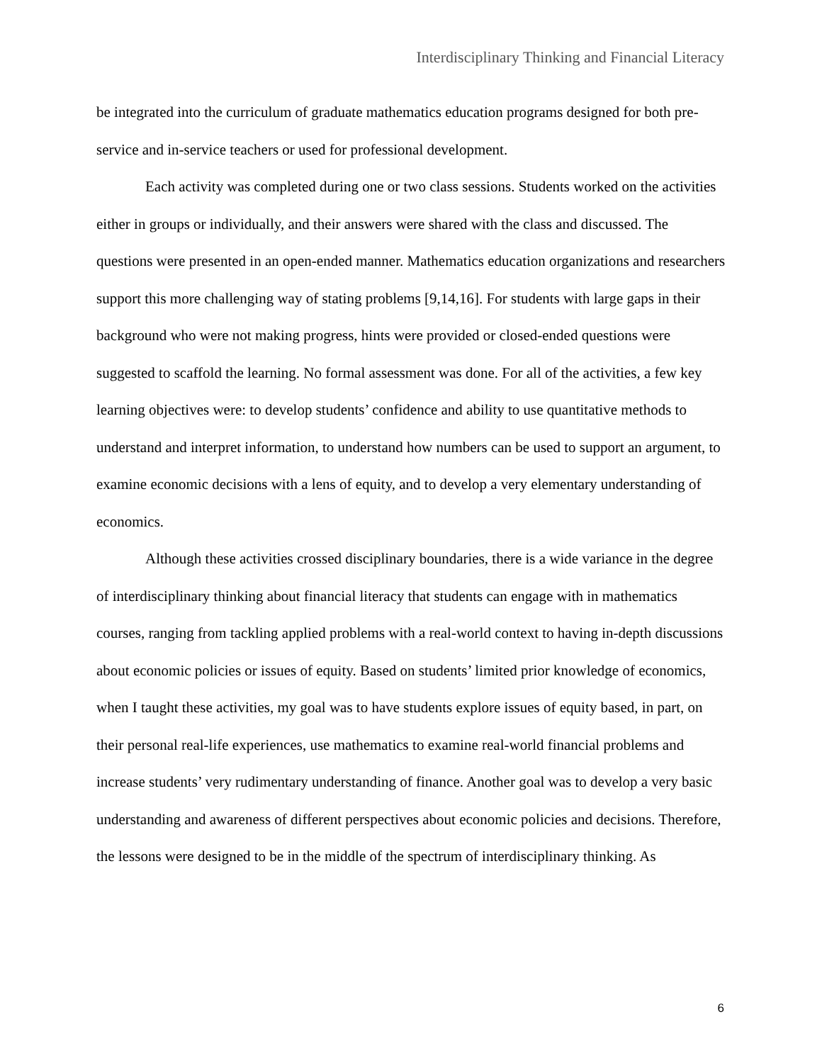Interdisciplinary Thinking and Financial Literacy
be integrated into the curriculum of graduate mathematics education programs designed for both pre-service and in-service teachers or used for professional development.
Each activity was completed during one or two class sessions. Students worked on the activities either in groups or individually, and their answers were shared with the class and discussed. The questions were presented in an open-ended manner. Mathematics education organizations and researchers support this more challenging way of stating problems [9,14,16]. For students with large gaps in their background who were not making progress, hints were provided or closed-ended questions were suggested to scaffold the learning. No formal assessment was done. For all of the activities, a few key learning objectives were: to develop students’ confidence and ability to use quantitative methods to understand and interpret information, to understand how numbers can be used to support an argument, to examine economic decisions with a lens of equity, and to develop a very elementary understanding of economics.
Although these activities crossed disciplinary boundaries, there is a wide variance in the degree of interdisciplinary thinking about financial literacy that students can engage with in mathematics courses, ranging from tackling applied problems with a real-world context to having in-depth discussions about economic policies or issues of equity. Based on students’ limited prior knowledge of economics, when I taught these activities, my goal was to have students explore issues of equity based, in part, on their personal real-life experiences, use mathematics to examine real-world financial problems and increase students’ very rudimentary understanding of finance. Another goal was to develop a very basic understanding and awareness of different perspectives about economic policies and decisions. Therefore, the lessons were designed to be in the middle of the spectrum of interdisciplinary thinking. As
6